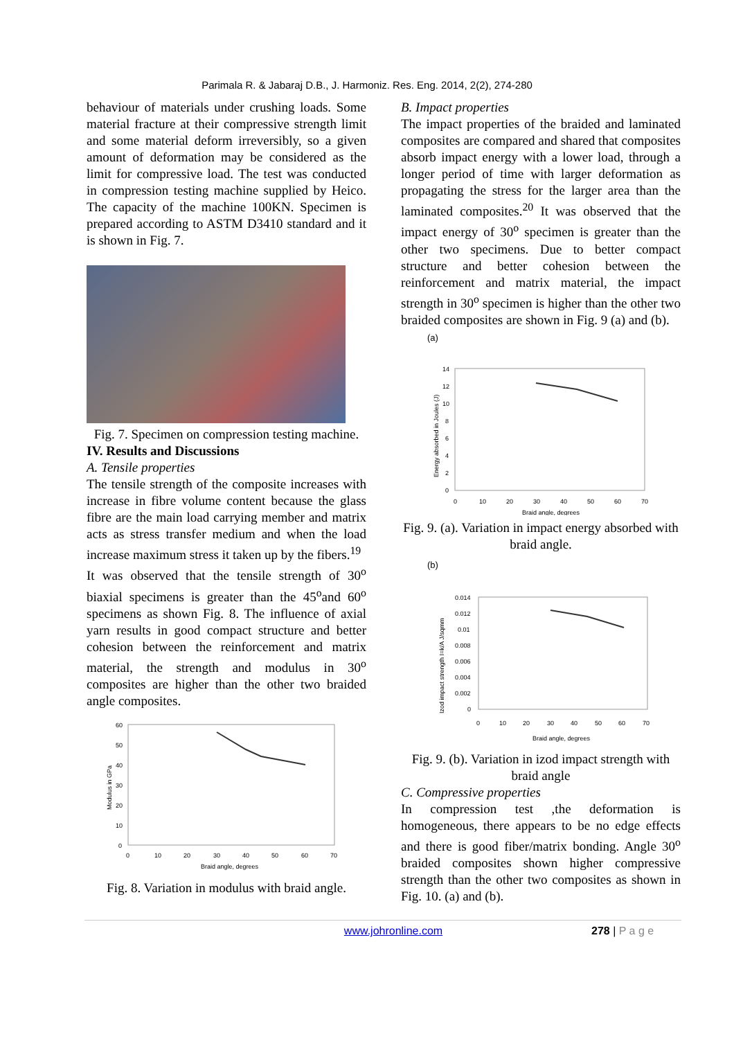Parimala R. & Jabaraj D.B., J. Harmoniz. Res. Eng. 2014, 2(2), 274-280
behaviour of materials under crushing loads. Some material fracture at their compressive strength limit and some material deform irreversibly, so a given amount of deformation may be considered as the limit for compressive load. The test was conducted in compression testing machine supplied by Heico. The capacity of the machine 100KN. Specimen is prepared according to ASTM D3410 standard and it is shown in Fig. 7.
Fig. 7. Specimen on compression testing machine.
IV. Results and Discussions
A. Tensile properties
The tensile strength of the composite increases with increase in fibre volume content because the glass fibre are the main load carrying member and matrix acts as stress transfer medium and when the load increase maximum stress it taken up by the fibers.<sup>19</sup>
It was observed that the tensile strength of 30<sup>o</sup> biaxial specimens is greater than the 45<sup>o</sup>and 60<sup>o</sup> specimens as shown Fig. 8. The influence of axial yarn results in good compact structure and better cohesion between the reinforcement and matrix material, the strength and modulus in 30<sup>o</sup> composites are higher than the other two braided angle composites.
60
50
40
30
20
10
0
0
10
20
30
40
50
60
70
Braid angle, degrees
Modulus in GPa
Fig. 8. Variation in modulus with braid angle.
B. Impact properties
The impact properties of the braided and laminated composites are compared and shared that composites absorb impact energy with a lower load, through a longer period of time with larger deformation as propagating the stress for the larger area than the laminated composites.<sup>20</sup> It was observed that the impact energy of 30<sup>o</sup> specimen is greater than the other two specimens. Due to better compact structure and better cohesion between the reinforcement and matrix material, the impact strength in 30<sup>o</sup> specimen is higher than the other two braided composites are shown in Fig. 9 (a) and (b).
(a)
14
12
10
8
6
4
2
0
0
10
20
30
40
50
60
70
Braid angle, degrees
Energy absorbed in Joules (J)
Fig. 9. (a). Variation in impact energy absorbed with braid angle.
(b)
0.014
0.012
0.01
0.008
0.006
0.004
0.002
0
0
10
20
30
40
50
60
70
Braid angle, degrees
Izod impact strength I=k/A J/sqmm
Fig. 9. (b). Variation in izod impact strength with braid angle
C. Compressive properties
In compression test ,the deformation is homogeneous, there appears to be no edge effects and there is good fiber/matrix bonding. Angle 30<sup>o</sup> braided composites shown higher compressive strength than the other two composites as shown in Fig. 10. (a) and (b).
www.johronline.com 278 | P a g e